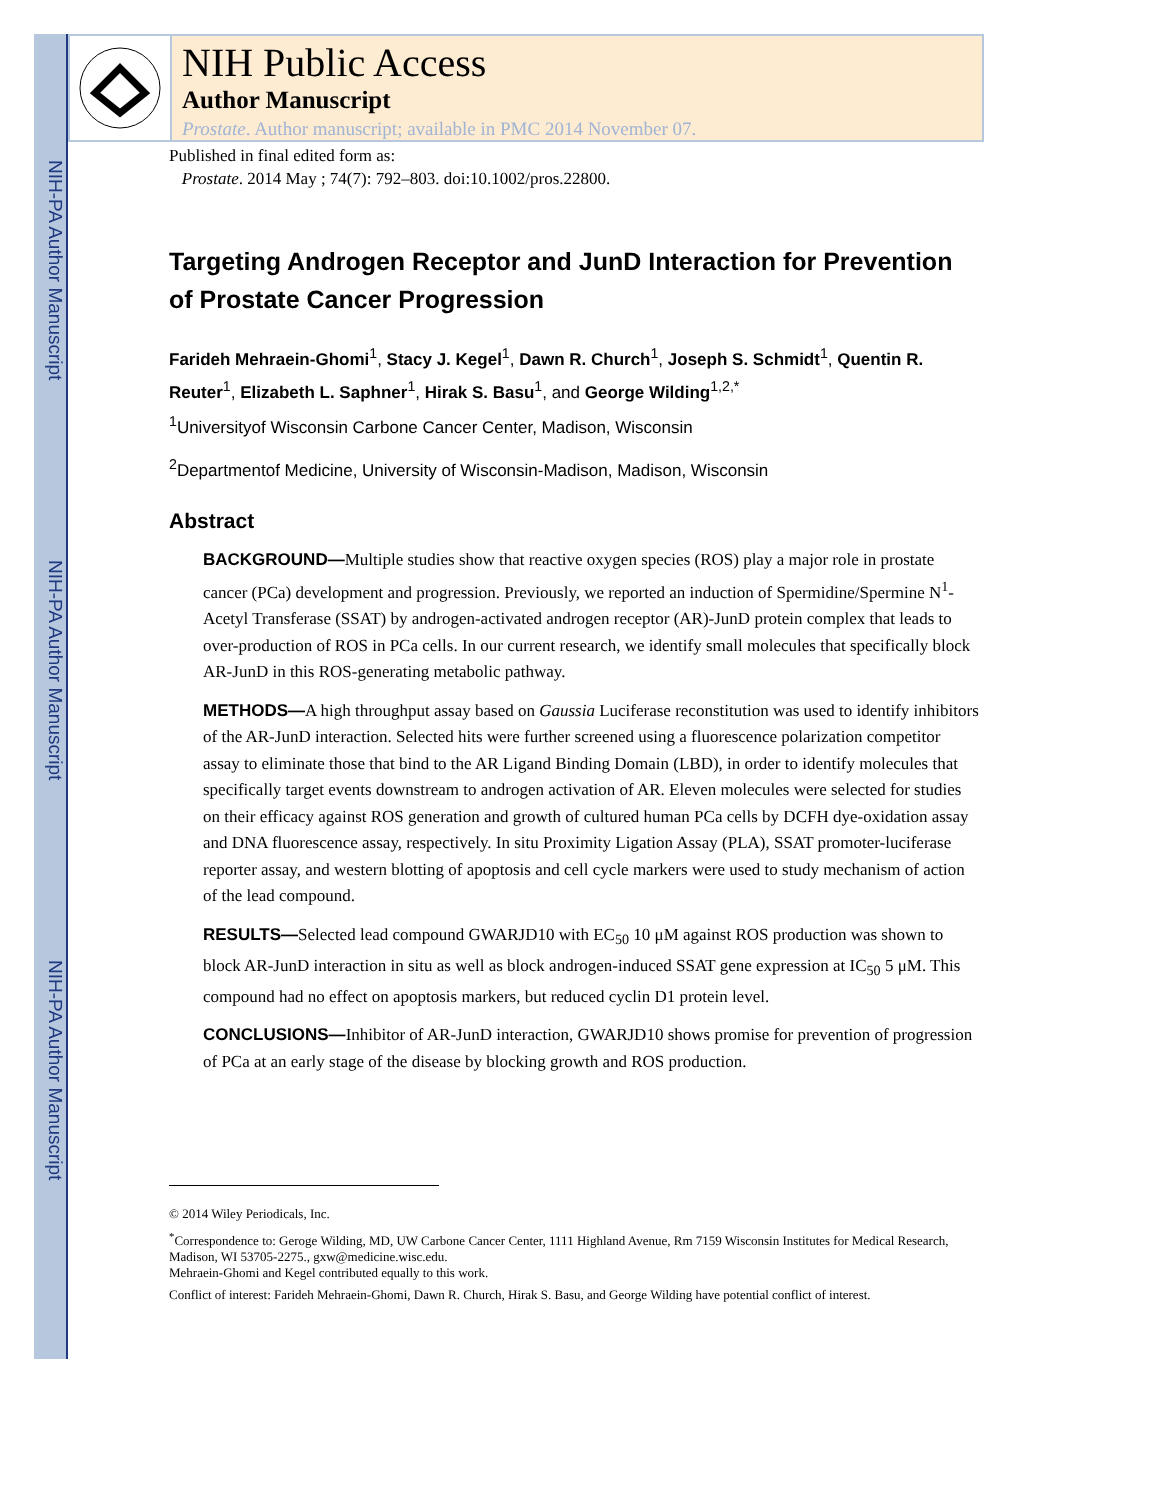NIH-PA Author Manuscript
NIH-PA Author Manuscript
NIH-PA Author Manuscript
NIH Public Access
Author Manuscript
Prostate. Author manuscript; available in PMC 2014 November 07.
Published in final edited form as:
Prostate. 2014 May ; 74(7): 792–803. doi:10.1002/pros.22800.
Targeting Androgen Receptor and JunD Interaction for Prevention of Prostate Cancer Progression
Farideh Mehraein-Ghomi<sup>1</sup>, Stacy J. Kegel<sup>1</sup>, Dawn R. Church<sup>1</sup>, Joseph S. Schmidt<sup>1</sup>, Quentin R. Reuter<sup>1</sup>, Elizabeth L. Saphner<sup>1</sup>, Hirak S. Basu<sup>1</sup>, and George Wilding<sup>1,2,*</sup>
<sup>1</sup> Universityof Wisconsin Carbone Cancer Center, Madison, Wisconsin
<sup>2</sup> Departmentof Medicine, University of Wisconsin-Madison, Madison, Wisconsin
Abstract
BACKGROUND—Multiple studies show that reactive oxygen species (ROS) play a major role in prostate cancer (PCa) development and progression. Previously, we reported an induction of Spermidine/Spermine N<sup>1</sup>-Acetyl Transferase (SSAT) by androgen-activated androgen receptor (AR)-JunD protein complex that leads to over-production of ROS in PCa cells. In our current research, we identify small molecules that specifically block AR-JunD in this ROS-generating metabolic pathway.
METHODS—A high throughput assay based on Gaussia Luciferase reconstitution was used to identify inhibitors of the AR-JunD interaction. Selected hits were further screened using a fluorescence polarization competitor assay to eliminate those that bind to the AR Ligand Binding Domain (LBD), in order to identify molecules that specifically target events downstream to androgen activation of AR. Eleven molecules were selected for studies on their efficacy against ROS generation and growth of cultured human PCa cells by DCFH dye-oxidation assay and DNA fluorescence assay, respectively. In situ Proximity Ligation Assay (PLA), SSAT promoter-luciferase reporter assay, and western blotting of apoptosis and cell cycle markers were used to study mechanism of action of the lead compound.
RESULTS—Selected lead compound GWARJD10 with EC<sub>50</sub> 10 μM against ROS production was shown to block AR-JunD interaction in situ as well as block androgen-induced SSAT gene expression at IC<sub>50</sub> 5 μM. This compound had no effect on apoptosis markers, but reduced cyclin D1 protein level.
CONCLUSIONS—Inhibitor of AR-JunD interaction, GWARJD10 shows promise for prevention of progression of PCa at an early stage of the disease by blocking growth and ROS production.
© 2014 Wiley Periodicals, Inc.
<sup>*</sup> Correspondence to: Geroge Wilding, MD, UW Carbone Cancer Center, 1111 Highland Avenue, Rm 7159 Wisconsin Institutes for Medical Research, Madison, WI 53705-2275., gxw@medicine.wisc.edu.
Mehraein-Ghomi and Kegel contributed equally to this work.
Conflict of interest: Farideh Mehraein-Ghomi, Dawn R. Church, Hirak S. Basu, and George Wilding have potential conflict of interest.